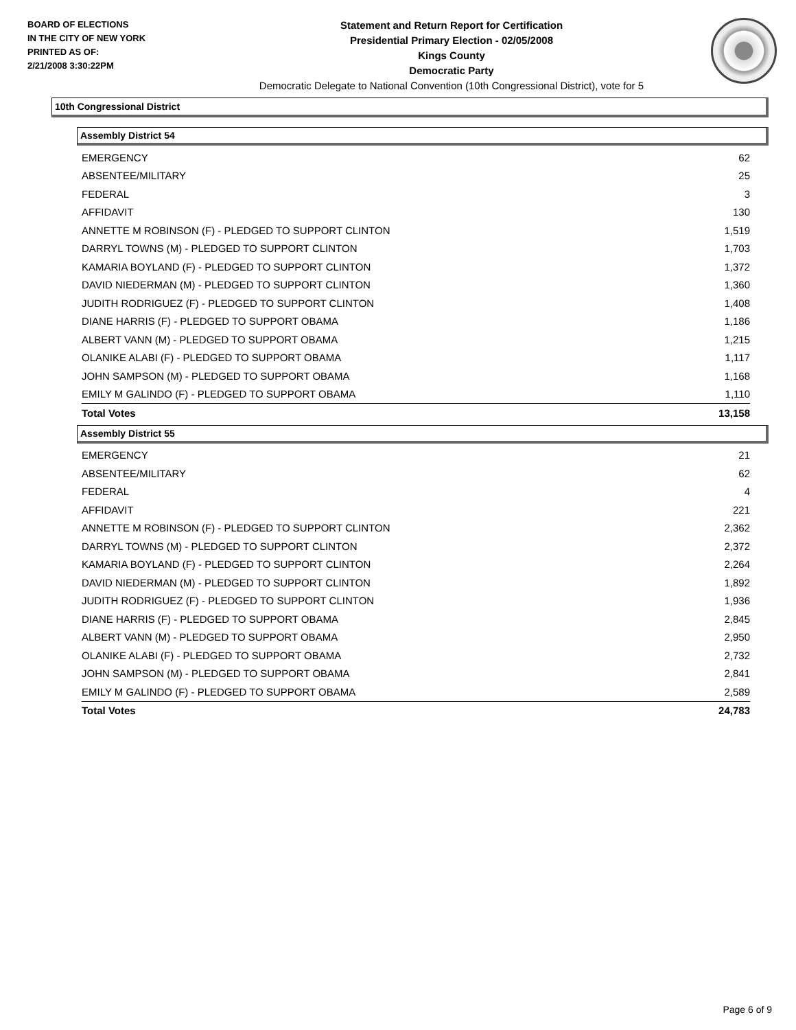BOARD OF ELECTIONS
IN THE CITY OF NEW YORK
PRINTED AS OF:
2/21/2008 3:30:22PM
Statement and Return Report for Certification
Presidential Primary Election - 02/05/2008
Kings County
Democratic Party
Democratic Delegate to National Convention (10th Congressional District), vote for 5
10th Congressional District
Assembly District 54
| EMERGENCY | 62 |
| ABSENTEE/MILITARY | 25 |
| FEDERAL | 3 |
| AFFIDAVIT | 130 |
| ANNETTE M ROBINSON (F) - PLEDGED TO SUPPORT CLINTON | 1,519 |
| DARRYL TOWNS (M) - PLEDGED TO SUPPORT CLINTON | 1,703 |
| KAMARIA BOYLAND (F) - PLEDGED TO SUPPORT CLINTON | 1,372 |
| DAVID NIEDERMAN (M) - PLEDGED TO SUPPORT CLINTON | 1,360 |
| JUDITH RODRIGUEZ (F) - PLEDGED TO SUPPORT CLINTON | 1,408 |
| DIANE HARRIS (F) - PLEDGED TO SUPPORT OBAMA | 1,186 |
| ALBERT VANN (M) - PLEDGED TO SUPPORT OBAMA | 1,215 |
| OLANIKE ALABI (F) - PLEDGED TO SUPPORT OBAMA | 1,117 |
| JOHN SAMPSON (M) - PLEDGED TO SUPPORT OBAMA | 1,168 |
| EMILY M GALINDO (F) - PLEDGED TO SUPPORT OBAMA | 1,110 |
| Total Votes | 13,158 |
Assembly District 55
| EMERGENCY | 21 |
| ABSENTEE/MILITARY | 62 |
| FEDERAL | 4 |
| AFFIDAVIT | 221 |
| ANNETTE M ROBINSON (F) - PLEDGED TO SUPPORT CLINTON | 2,362 |
| DARRYL TOWNS (M) - PLEDGED TO SUPPORT CLINTON | 2,372 |
| KAMARIA BOYLAND (F) - PLEDGED TO SUPPORT CLINTON | 2,264 |
| DAVID NIEDERMAN (M) - PLEDGED TO SUPPORT CLINTON | 1,892 |
| JUDITH RODRIGUEZ (F) - PLEDGED TO SUPPORT CLINTON | 1,936 |
| DIANE HARRIS (F) - PLEDGED TO SUPPORT OBAMA | 2,845 |
| ALBERT VANN (M) - PLEDGED TO SUPPORT OBAMA | 2,950 |
| OLANIKE ALABI (F) - PLEDGED TO SUPPORT OBAMA | 2,732 |
| JOHN SAMPSON (M) - PLEDGED TO SUPPORT OBAMA | 2,841 |
| EMILY M GALINDO (F) - PLEDGED TO SUPPORT OBAMA | 2,589 |
| Total Votes | 24,783 |
Page 6 of 9